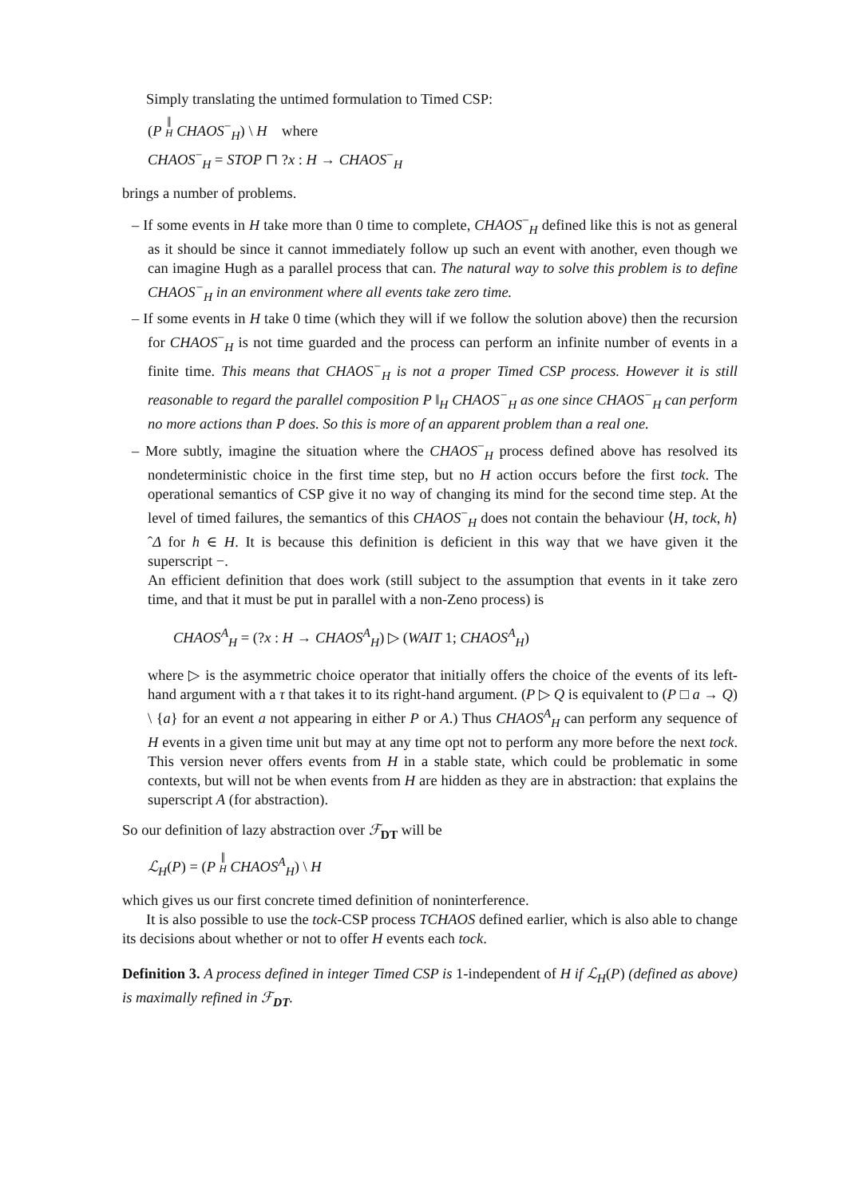Simply translating the untimed formulation to Timed CSP:
(P ‖<sub>H</sub> CHAOS<sup>−</sup><sub>H</sub>) \ H where
CHAOS<sup>−</sup><sub>H</sub> = STOP ⊓ ?x : H → CHAOS<sup>−</sup><sub>H</sub>
brings a number of problems.
– If some events in H take more than 0 time to complete, CHAOS<sup>−</sup><sub>H</sub> defined like this is not as general as it should be since it cannot immediately follow up such an event with another, even though we can imagine Hugh as a parallel process that can. The natural way to solve this problem is to define CHAOS<sup>−</sup><sub>H</sub> in an environment where all events take zero time.
– If some events in H take 0 time (which they will if we follow the solution above) then the recursion for CHAOS<sup>−</sup><sub>H</sub> is not time guarded and the process can perform an infinite number of events in a finite time. This means that CHAOS<sup>−</sup><sub>H</sub> is not a proper Timed CSP process. However it is still reasonable to regard the parallel composition P ‖<sub>H</sub> CHAOS<sup>−</sup><sub>H</sub> as one since CHAOS<sup>−</sup><sub>H</sub> can perform no more actions than P does. So this is more of an apparent problem than a real one.
– More subtly, imagine the situation where the CHAOS<sup>−</sup><sub>H</sub> process defined above has resolved its nondeterministic choice in the first time step, but no H action occurs before the first tock. The operational semantics of CSP give it no way of changing its mind for the second time step. At the level of timed failures, the semantics of this CHAOS<sup>−</sup><sub>H</sub> does not contain the behaviour ⟨H, tock, h⟩ˆΔ for h ∈ H. It is because this definition is deficient in this way that we have given it the superscript −.
An efficient definition that does work (still subject to the assumption that events in it take zero time, and that it must be put in parallel with a non-Zeno process) is
CHAOS<sup>A</sup><sub>H</sub> = (?x : H → CHAOS<sup>A</sup><sub>H</sub>) ▷ (WAIT 1; CHAOS<sup>A</sup><sub>H</sub>)
where ▷ is the asymmetric choice operator that initially offers the choice of the events of its left-hand argument with a τ that takes it to its right-hand argument. (P ▷ Q is equivalent to (P □ a → Q) \ {a} for an event a not appearing in either P or A.) Thus CHAOS<sup>A</sup><sub>H</sub> can perform any sequence of H events in a given time unit but may at any time opt not to perform any more before the next tock. This version never offers events from H in a stable state, which could be problematic in some contexts, but will not be when events from H are hidden as they are in abstraction: that explains the superscript A (for abstraction).
So our definition of lazy abstraction over ℱ<sub>DT</sub> will be
ℒ<sub>H</sub>(P) = (P ‖<sub>H</sub> CHAOS<sup>A</sup><sub>H</sub>) \ H
which gives us our first concrete timed definition of noninterference.
It is also possible to use the tock-CSP process TCHAOS defined earlier, which is also able to change its decisions about whether or not to offer H events each tock.
Definition 3. A process defined in integer Timed CSP is 1-independent of H if ℒ<sub>H</sub>(P) (defined as above) is maximally refined in ℱ<sub>DT</sub>.